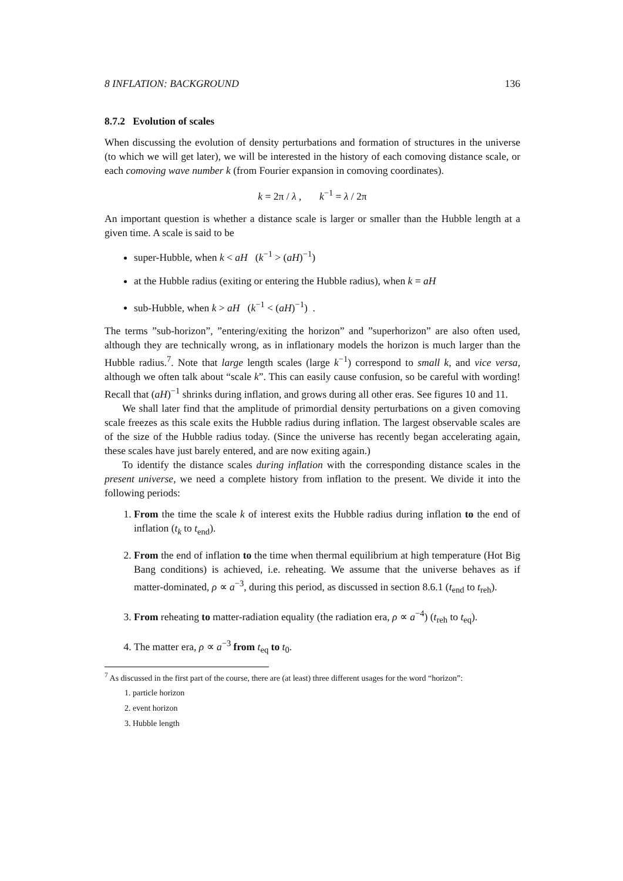8 INFLATION: BACKGROUND 136
8.7.2 Evolution of scales
When discussing the evolution of density perturbations and formation of structures in the universe (to which we will get later), we will be interested in the history of each comoving distance scale, or each comoving wave number k (from Fourier expansion in comoving coordinates).
k = 2π / λ , k<sup>−1</sup> = λ / 2π
An important question is whether a distance scale is larger or smaller than the Hubble length at a given time. A scale is said to be
super-Hubble, when k < aH (k<sup>−1</sup> > (aH)<sup>−1</sup>)
at the Hubble radius (exiting or entering the Hubble radius), when k = aH
sub-Hubble, when k > aH (k<sup>−1</sup> < (aH)<sup>−1</sup>) .
The terms ”sub-horizon”, ”entering/exiting the horizon” and ”superhorizon” are also often used, although they are technically wrong, as in inflationary models the horizon is much larger than the Hubble radius.<sup>7</sup>. Note that large length scales (large k<sup>−1</sup>) correspond to small k, and vice versa, although we often talk about “scale k”. This can easily cause confusion, so be careful with wording! Recall that (aH)<sup>−1</sup> shrinks during inflation, and grows during all other eras. See figures 10 and 11.
We shall later find that the amplitude of primordial density perturbations on a given comoving scale freezes as this scale exits the Hubble radius during inflation. The largest observable scales are of the size of the Hubble radius today. (Since the universe has recently began accelerating again, these scales have just barely entered, and are now exiting again.)
To identify the distance scales during inflation with the corresponding distance scales in the present universe, we need a complete history from inflation to the present. We divide it into the following periods:
1. From the time the scale k of interest exits the Hubble radius during inflation to the end of inflation (t<sub>k</sub> to t<sub>end</sub>).
2. From the end of inflation to the time when thermal equilibrium at high temperature (Hot Big Bang conditions) is achieved, i.e. reheating. We assume that the universe behaves as if matter-dominated, ρ ∝ a<sup>−3</sup>, during this period, as discussed in section 8.6.1 (t<sub>end</sub> to t<sub>reh</sub>).
3. From reheating to matter-radiation equality (the radiation era, ρ ∝ a<sup>−4</sup>) (t<sub>reh</sub> to t<sub>eq</sub>).
4. The matter era, ρ ∝ a<sup>−3</sup> from t<sub>eq</sub> to t<sub>0</sub>.
<sup>7</sup> As discussed in the first part of the course, there are (at least) three different usages for the word “horizon”:
1. particle horizon
2. event horizon
3. Hubble length